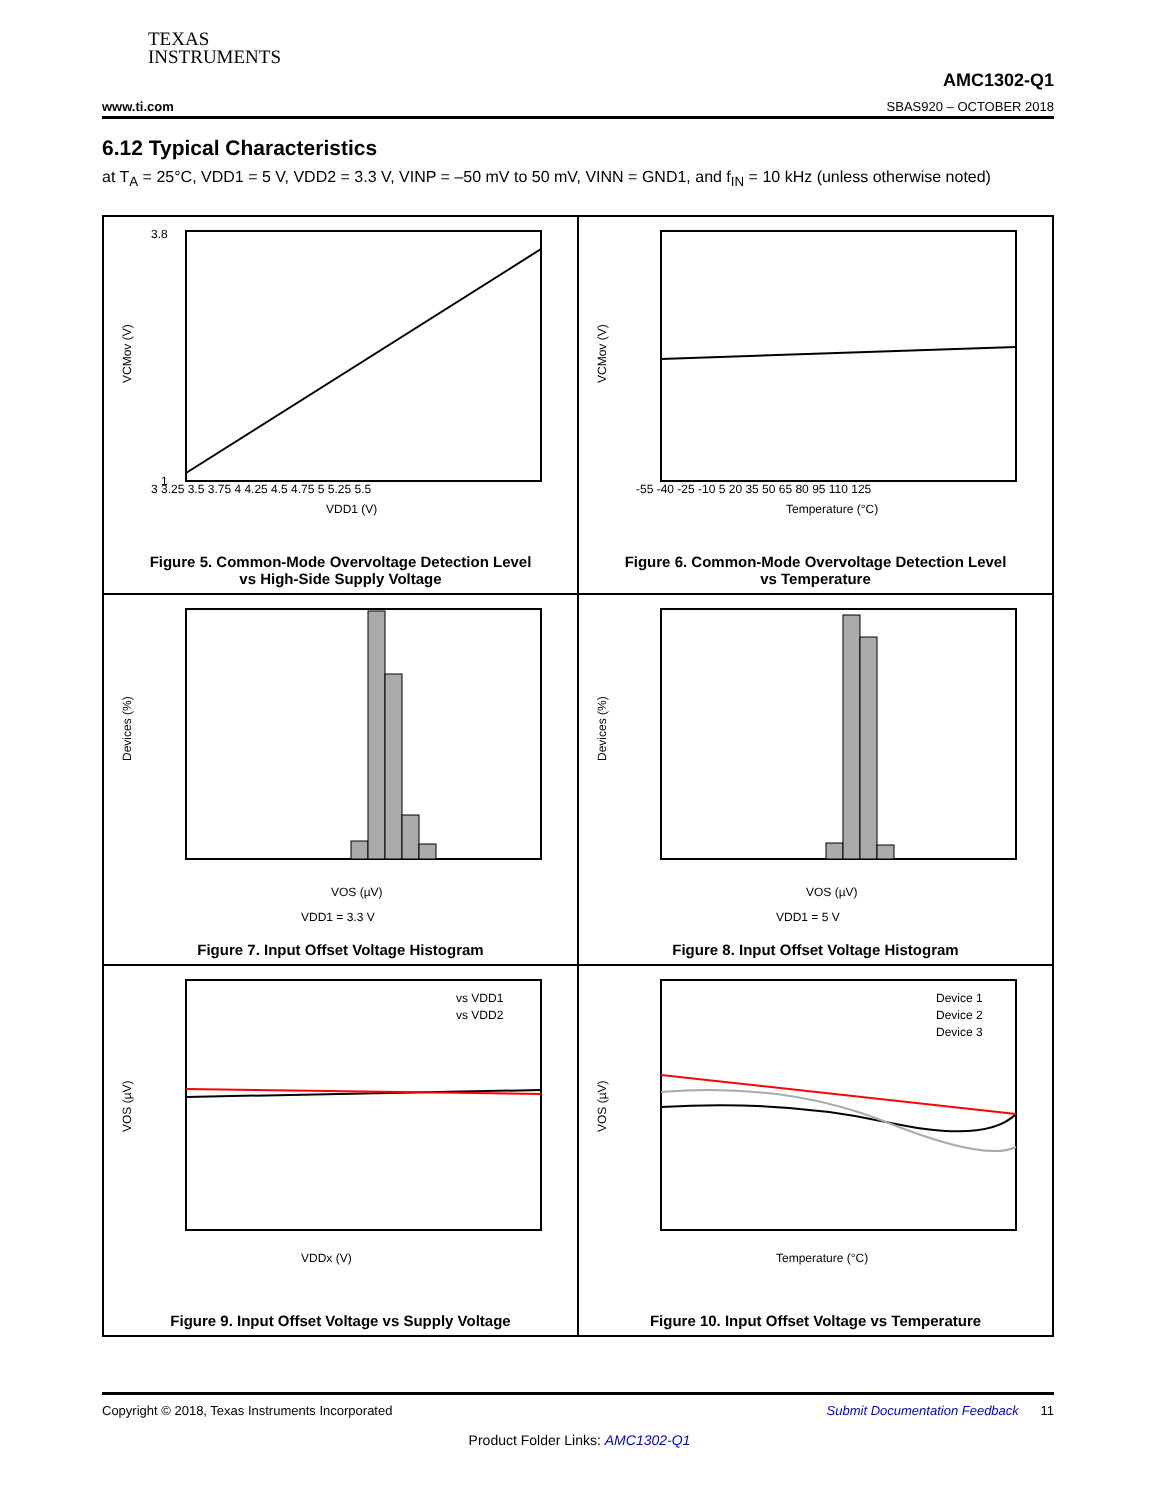TEXAS
INSTRUMENTS
AMC1302-Q1
www.ti.com SBAS920 – OCTOBER 2018
6.12 Typical Characteristics
at T<sub>A</sub> = 25°C, VDD1 = 5 V, VDD2 = 3.3 V, VINP = –50 mV to 50 mV, VINN = GND1, and f<sub>IN</sub> = 10 kHz (unless otherwise noted)
3 3.25 3.5 3.75 4 4.25 4.5 4.75 5 5.25 5.5
VDD1 (V)
VCMov (V)
3.8
1
Figure 5. Common-Mode Overvoltage Detection Level
vs High-Side Supply Voltage
-55 -40 -25 -10 5 20 35 50 65 80 95 110 125
Temperature (°C)
VCMov (V)
Figure 6. Common-Mode Overvoltage Detection Level
vs Temperature
VOS (µV)
VDD1 = 3.3 V
Devices (%)
Figure 7. Input Offset Voltage Histogram
VOS (µV)
VDD1 = 5 V
Devices (%)
Figure 8. Input Offset Voltage Histogram
vs VDD1
vs VDD2
VDDx (V)
VOS (µV)
Figure 9. Input Offset Voltage vs Supply Voltage
Device 1
Device 2
Device 3
Temperature (°C)
VOS (µV)
Figure 10. Input Offset Voltage vs Temperature
Copyright © 2018, Texas Instruments Incorporated Submit Documentation Feedback 11
Product Folder Links: AMC1302-Q1